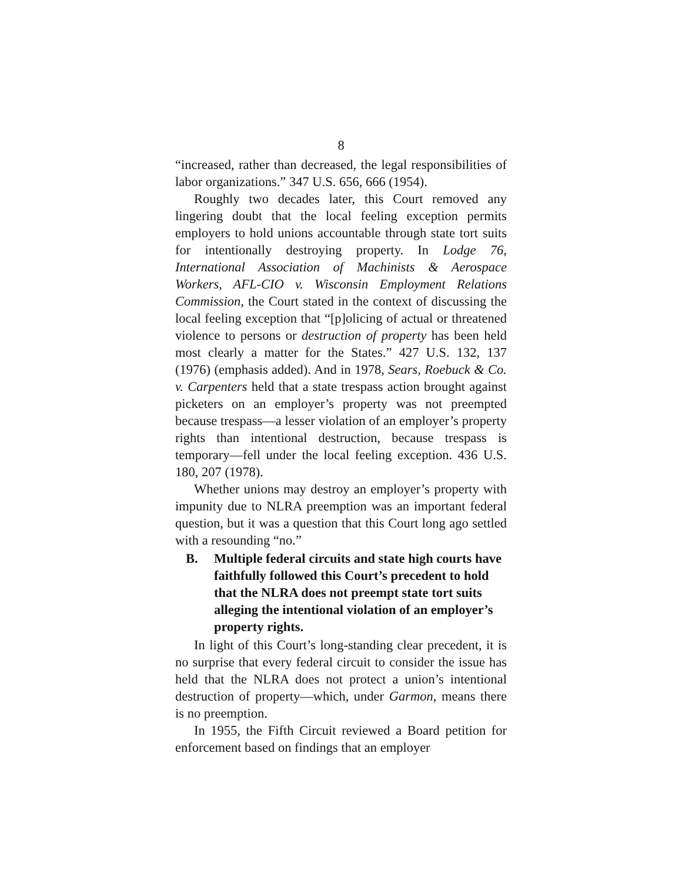8
“increased, rather than decreased, the legal responsibilities of labor organizations.” 347 U.S. 656, 666 (1954).
Roughly two decades later, this Court removed any lingering doubt that the local feeling exception permits employers to hold unions accountable through state tort suits for intentionally destroying property. In Lodge 76, International Association of Machinists & Aerospace Workers, AFL-CIO v. Wisconsin Employment Relations Commission, the Court stated in the context of discussing the local feeling exception that “[p]olicing of actual or threatened violence to persons or destruction of property has been held most clearly a matter for the States.” 427 U.S. 132, 137 (1976) (emphasis added). And in 1978, Sears, Roebuck & Co. v. Carpenters held that a state trespass action brought against picketers on an employer’s property was not preempted because trespass—a lesser violation of an employer’s property rights than intentional destruction, because trespass is temporary—fell under the local feeling exception. 436 U.S. 180, 207 (1978).
Whether unions may destroy an employer’s property with impunity due to NLRA preemption was an important federal question, but it was a question that this Court long ago settled with a resounding “no.”
B. Multiple federal circuits and state high courts have faithfully followed this Court’s precedent to hold that the NLRA does not preempt state tort suits alleging the intentional violation of an employer’s property rights.
In light of this Court’s long-standing clear precedent, it is no surprise that every federal circuit to consider the issue has held that the NLRA does not protect a union’s intentional destruction of property—which, under Garmon, means there is no preemption.
In 1955, the Fifth Circuit reviewed a Board petition for enforcement based on findings that an employer